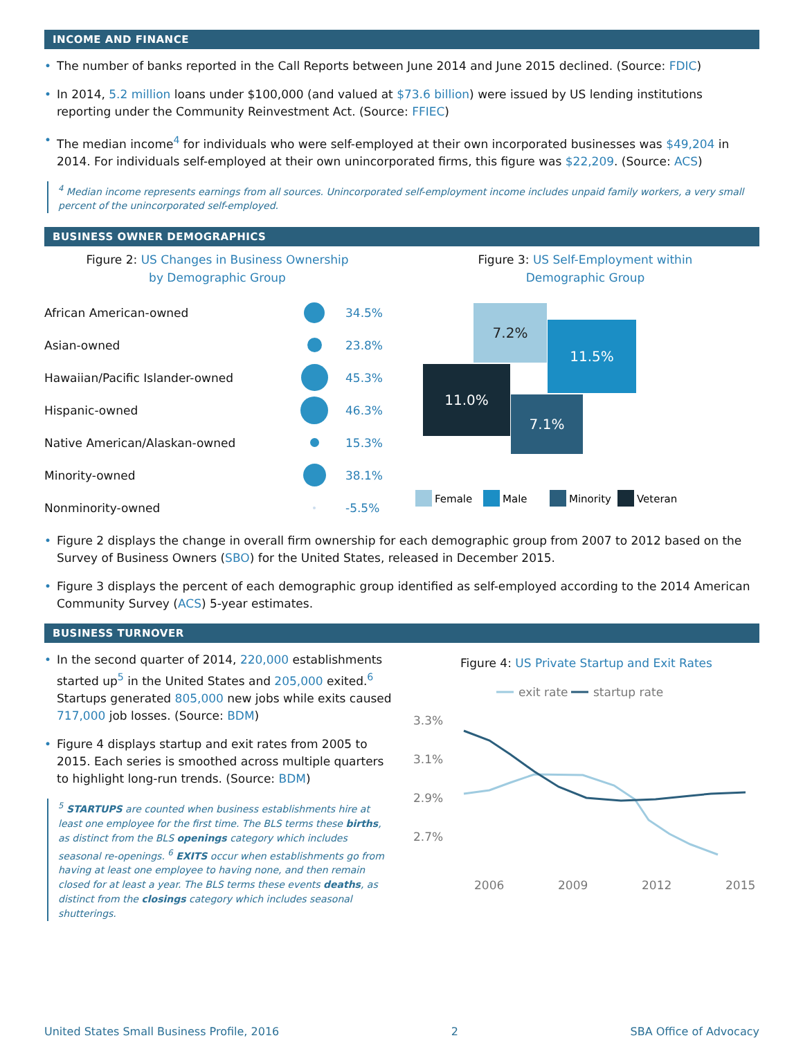INCOME AND FINANCE
The number of banks reported in the Call Reports between June 2014 and June 2015 declined. (Source: FDIC)
In 2014, 5.2 million loans under $100,000 (and valued at $73.6 billion) were issued by US lending institutions reporting under the Community Reinvestment Act. (Source: FFIEC)
The median income<sup>4</sup> for individuals who were self-employed at their own incorporated businesses was $49,204 in 2014. For individuals self-employed at their own unincorporated firms, this figure was $22,209. (Source: ACS)
<sup>4</sup> Median income represents earnings from all sources. Unincorporated self-employment income includes unpaid family workers, a very small percent of the unincorporated self-employed.
BUSINESS OWNER DEMOGRAPHICS
Figure 2: US Changes in Business Ownership
by Demographic Group
| African American-owned | | 34.5% |
| Asian-owned | | 23.8% |
| Hawaiian/Pacific Islander-owned | | 45.3% |
| Hispanic-owned | | 46.3% |
| Native American/Alaskan-owned | | 15.3% |
| Minority-owned | | 38.1% |
| Nonminority-owned | | -5.5% |
Figure 3: US Self-Employment within
Demographic Group
7.2%
11.5%
11.0%
7.1%
Female
Male
Minority
Veteran
Figure 2 displays the change in overall firm ownership for each demographic group from 2007 to 2012 based on the Survey of Business Owners (SBO) for the United States, released in December 2015.
Figure 3 displays the percent of each demographic group identified as self-employed according to the 2014 American Community Survey (ACS) 5-year estimates.
BUSINESS TURNOVER
In the second quarter of 2014, 220,000 establishments started up<sup>5</sup> in the United States and 205,000 exited.<sup>6</sup> Startups generated 805,000 new jobs while exits caused 717,000 job losses. (Source: BDM)
Figure 4 displays startup and exit rates from 2005 to 2015. Each series is smoothed across multiple quarters to highlight long-run trends. (Source: BDM)
<sup>5</sup> STARTUPS are counted when business establishments hire at least one employee for the first time. The BLS terms these births, as distinct from the BLS openings category which includes seasonal re-openings. <sup>6</sup> EXITS occur when establishments go from having at least one employee to having none, and then remain closed for at least a year. The BLS terms these events deaths, as distinct from the closings category which includes seasonal shutterings.
Figure 4: US Private Startup and Exit Rates
exit rate
startup rate
3.3%
3.1%
2.9%
2.7%
2006
2009
2012
2015
United States Small Business Profile, 2016 2 SBA Office of Advocacy